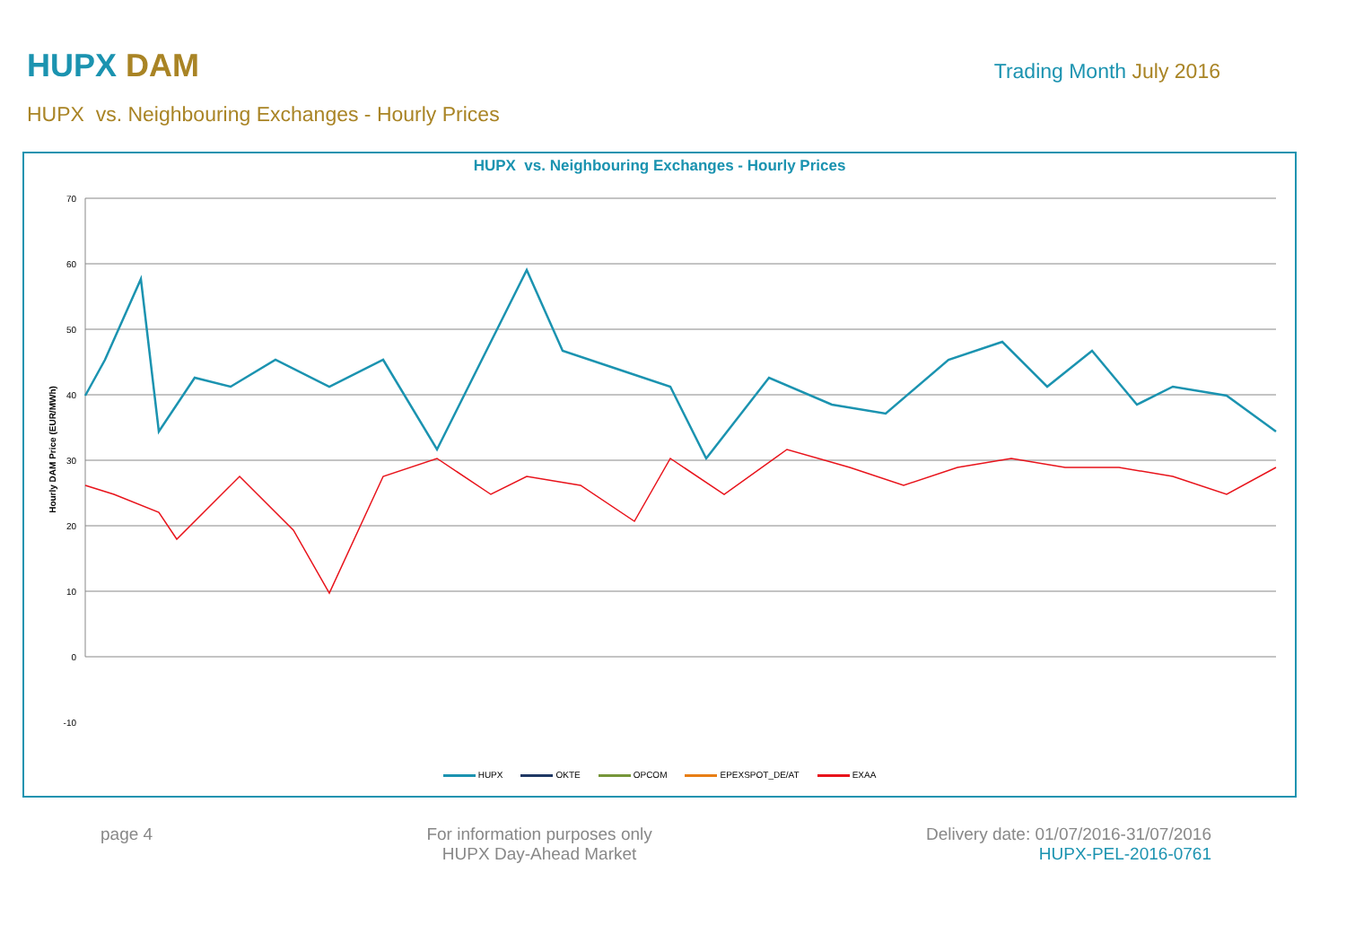HUPX DAM
Trading Month July 2016
HUPX vs. Neighbouring Exchanges - Hourly Prices
HUPX vs. Neighbouring Exchanges - Hourly Prices
70
60
50
40
30
20
10
0
-10
Hourly DAM Price (EUR/MWh)
HUPX OKTE OPCOM EPEXSPOT_DE/AT EXAA
page 4 For information purposes only
HUPX Day-Ahead Market
Delivery date: 01/07/2016-31/07/2016
HUPX-PEL-2016-0761